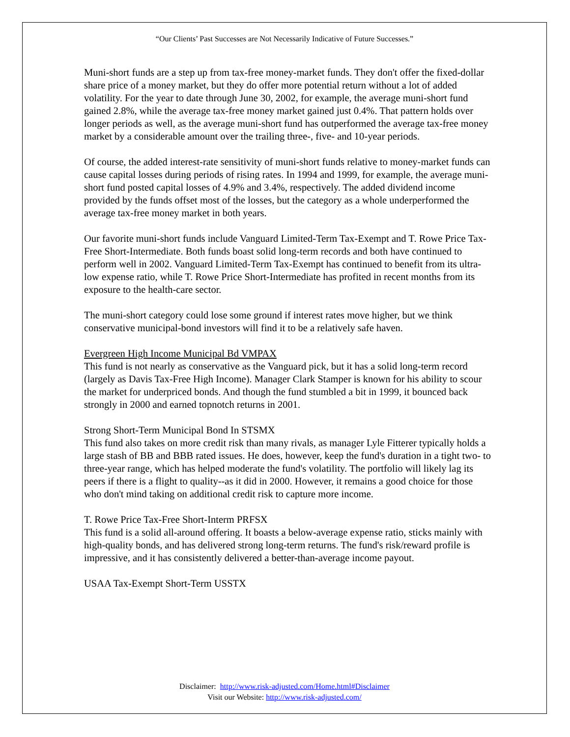“Our Clients’ Past Successes are Not Necessarily Indicative of Future Successes.”
Muni-short funds are a step up from tax-free money-market funds. They don't offer the fixed-dollar share price of a money market, but they do offer more potential return without a lot of added volatility. For the year to date through June 30, 2002, for example, the average muni-short fund gained 2.8%, while the average tax-free money market gained just 0.4%. That pattern holds over longer periods as well, as the average muni-short fund has outperformed the average tax-free money market by a considerable amount over the trailing three-, five- and 10-year periods.
Of course, the added interest-rate sensitivity of muni-short funds relative to money-market funds can cause capital losses during periods of rising rates. In 1994 and 1999, for example, the average muni-short fund posted capital losses of 4.9% and 3.4%, respectively. The added dividend income provided by the funds offset most of the losses, but the category as a whole underperformed the average tax-free money market in both years.
Our favorite muni-short funds include Vanguard Limited-Term Tax-Exempt and T. Rowe Price Tax-Free Short-Intermediate. Both funds boast solid long-term records and both have continued to perform well in 2002. Vanguard Limited-Term Tax-Exempt has continued to benefit from its ultra-low expense ratio, while T. Rowe Price Short-Intermediate has profited in recent months from its exposure to the health-care sector.
The muni-short category could lose some ground if interest rates move higher, but we think conservative municipal-bond investors will find it to be a relatively safe haven.
Evergreen High Income Municipal Bd VMPAX
This fund is not nearly as conservative as the Vanguard pick, but it has a solid long-term record (largely as Davis Tax-Free High Income). Manager Clark Stamper is known for his ability to scour the market for underpriced bonds. And though the fund stumbled a bit in 1999, it bounced back strongly in 2000 and earned topnotch returns in 2001.
Strong Short-Term Municipal Bond In STSMX
This fund also takes on more credit risk than many rivals, as manager Lyle Fitterer typically holds a large stash of BB and BBB rated issues. He does, however, keep the fund's duration in a tight two- to three-year range, which has helped moderate the fund's volatility. The portfolio will likely lag its peers if there is a flight to quality--as it did in 2000. However, it remains a good choice for those who don't mind taking on additional credit risk to capture more income.
T. Rowe Price Tax-Free Short-Interm PRFSX
This fund is a solid all-around offering. It boasts a below-average expense ratio, sticks mainly with high-quality bonds, and has delivered strong long-term returns. The fund's risk/reward profile is impressive, and it has consistently delivered a better-than-average income payout.
USAA Tax-Exempt Short-Term USSTX
Disclaimer: http://www.risk-adjusted.com/Home.html#Disclaimer
Visit our Website: http://www.risk-adjusted.com/